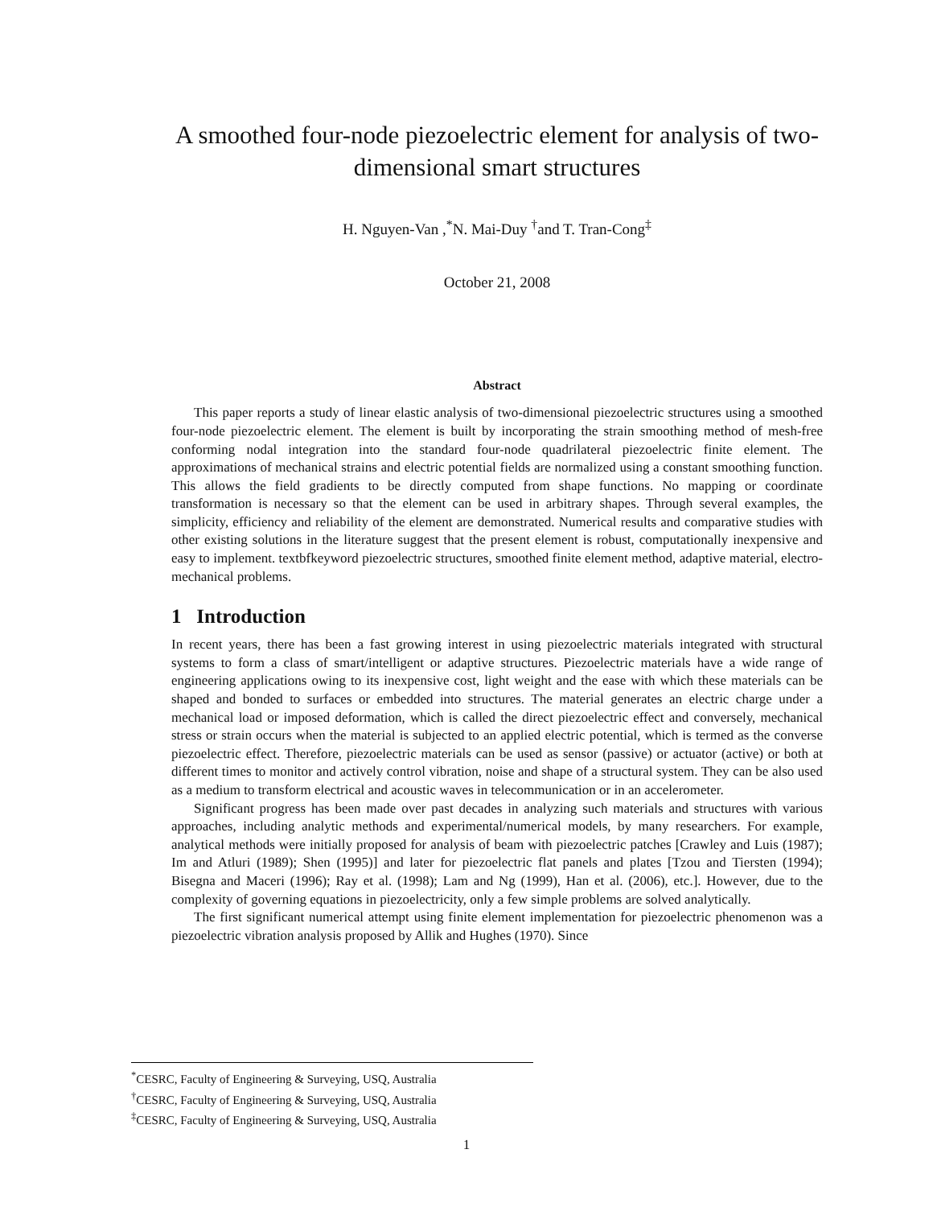A smoothed four-node piezoelectric element for analysis of two-dimensional smart structures
H. Nguyen-Van ,<sup>*</sup>N. Mai-Duy <sup>†</sup>and T. Tran-Cong<sup>‡</sup>
October 21, 2008
Abstract
This paper reports a study of linear elastic analysis of two-dimensional piezoelectric structures using a smoothed four-node piezoelectric element. The element is built by incorporating the strain smoothing method of mesh-free conforming nodal integration into the standard four-node quadrilateral piezoelectric finite element. The approximations of mechanical strains and electric potential fields are normalized using a constant smoothing function. This allows the field gradients to be directly computed from shape functions. No mapping or coordinate transformation is necessary so that the element can be used in arbitrary shapes. Through several examples, the simplicity, efficiency and reliability of the element are demonstrated. Numerical results and comparative studies with other existing solutions in the literature suggest that the present element is robust, computationally inexpensive and easy to implement. textbfkeyword piezoelectric structures, smoothed finite element method, adaptive material, electro-mechanical problems.
1 Introduction
In recent years, there has been a fast growing interest in using piezoelectric materials integrated with structural systems to form a class of smart/intelligent or adaptive structures. Piezoelectric materials have a wide range of engineering applications owing to its inexpensive cost, light weight and the ease with which these materials can be shaped and bonded to surfaces or embedded into structures. The material generates an electric charge under a mechanical load or imposed deformation, which is called the direct piezoelectric effect and conversely, mechanical stress or strain occurs when the material is subjected to an applied electric potential, which is termed as the converse piezoelectric effect. Therefore, piezoelectric materials can be used as sensor (passive) or actuator (active) or both at different times to monitor and actively control vibration, noise and shape of a structural system. They can be also used as a medium to transform electrical and acoustic waves in telecommunication or in an accelerometer.
Significant progress has been made over past decades in analyzing such materials and structures with various approaches, including analytic methods and experimental/numerical models, by many researchers. For example, analytical methods were initially proposed for analysis of beam with piezoelectric patches [Crawley and Luis (1987); Im and Atluri (1989); Shen (1995)] and later for piezoelectric flat panels and plates [Tzou and Tiersten (1994); Bisegna and Maceri (1996); Ray et al. (1998); Lam and Ng (1999), Han et al. (2006), etc.]. However, due to the complexity of governing equations in piezoelectricity, only a few simple problems are solved analytically.
The first significant numerical attempt using finite element implementation for piezoelectric phenomenon was a piezoelectric vibration analysis proposed by Allik and Hughes (1970). Since
<sup>*</sup> CESRC, Faculty of Engineering & Surveying, USQ, Australia
<sup>†</sup> CESRC, Faculty of Engineering & Surveying, USQ, Australia
<sup>‡</sup> CESRC, Faculty of Engineering & Surveying, USQ, Australia
1